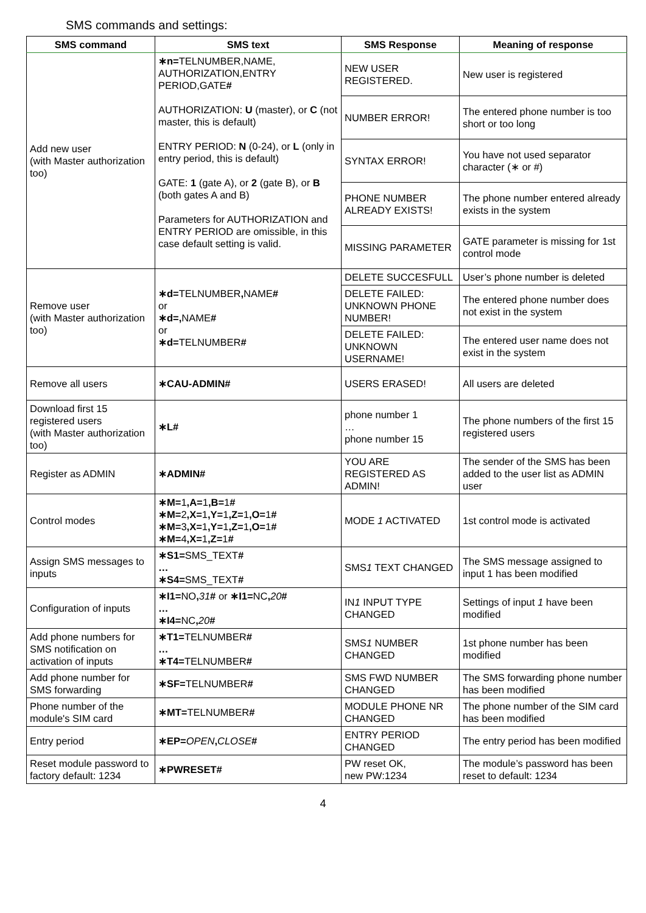SMS commands and settings:
| SMS command | SMS text | SMS Response | Meaning of response |
| --- | --- | --- | --- |
| Add new user (with Master authorization too) | ∗n= TELNUMBER,NAME, AUTHORIZATION,ENTRY PERIOD,GATE # AUTHORIZATION: U (master), or C (not master, this is default) ENTRY PERIOD: N (0-24), or L (only in entry period, this is default) GATE: 1 (gate A), or 2 (gate B), or B (both gates A and B) Parameters for AUTHORIZATION and ENTRY PERIOD are omissible, in this case default setting is valid. | NEW USER REGISTERED. | New user is registered |
| | | NUMBER ERROR! | The entered phone number is too short or too long |
| | | SYNTAX ERROR! | You have not used separator character (∗ or #) |
| | | PHONE NUMBER ALREADY EXISTS! | The phone number entered already exists in the system |
| | | MISSING PARAMETER | GATE parameter is missing for 1st control mode |
| Remove user (with Master authorization too) | ∗d= TELNUMBER , NAME # or ∗d=, NAME # or ∗d= TELNUMBER # | DELETE SUCCESFULL | User’s phone number is deleted |
| | | DELETE FAILED: UNKNOWN PHONE NUMBER! | The entered phone number does not exist in the system |
| | | DELETE FAILED: UNKNOWN USERNAME! | The entered user name does not exist in the system |
| Remove all users | ∗CAU-ADMIN# | USERS ERASED! | All users are deleted |
| Download first 15 registered users (with Master authorization too) | ∗L# | phone number 1 … phone number 15 | The phone numbers of the first 15 registered users |
| Register as ADMIN | ∗ADMIN# | YOU ARE REGISTERED AS ADMIN! | The sender of the SMS has been added to the user list as ADMIN user |
| Control modes | ∗M= 1 ,A= 1 ,B= 1 # ∗M= 2 ,X= 1 ,Y= 1 ,Z= 1 ,O= 1 # ∗M= 3 ,X= 1 ,Y= 1 ,Z= 1 ,O= 1 # ∗M= 4 ,X= 1 ,Z= 1 # | MODE 1 ACTIVATED | 1st control mode is activated |
| Assign SMS messages to inputs | ∗S1= SMS_TEXT # … ∗S4= SMS_TEXT # | SMS 1 TEXT CHANGED | The SMS message assigned to input 1 has been modified |
| Configuration of inputs | ∗I1= NO , 31 # or ∗I1= NC , 20 # … ∗I4= NC , 20 # | IN 1 INPUT TYPE CHANGED | Settings of input 1 have been modified |
| Add phone numbers for SMS notification on activation of inputs | ∗T1= TELNUMBER # … ∗T4= TELNUMBER # | SMS 1 NUMBER CHANGED | 1st phone number has been modified |
| Add phone number for SMS forwarding | ∗SF= TELNUMBER # | SMS FWD NUMBER CHANGED | The SMS forwarding phone number has been modified |
| Phone number of the module's SIM card | ∗MT= TELNUMBER # | MODULE PHONE NR CHANGED | The phone number of the SIM card has been modified |
| Entry period | ∗EP= OPEN , CLOSE # | ENTRY PERIOD CHANGED | The entry period has been modified |
| Reset module password to factory default: 1234 | ∗PWRESET# | PW reset OK, new PW:1234 | The module’s password has been reset to default: 1234 |
4